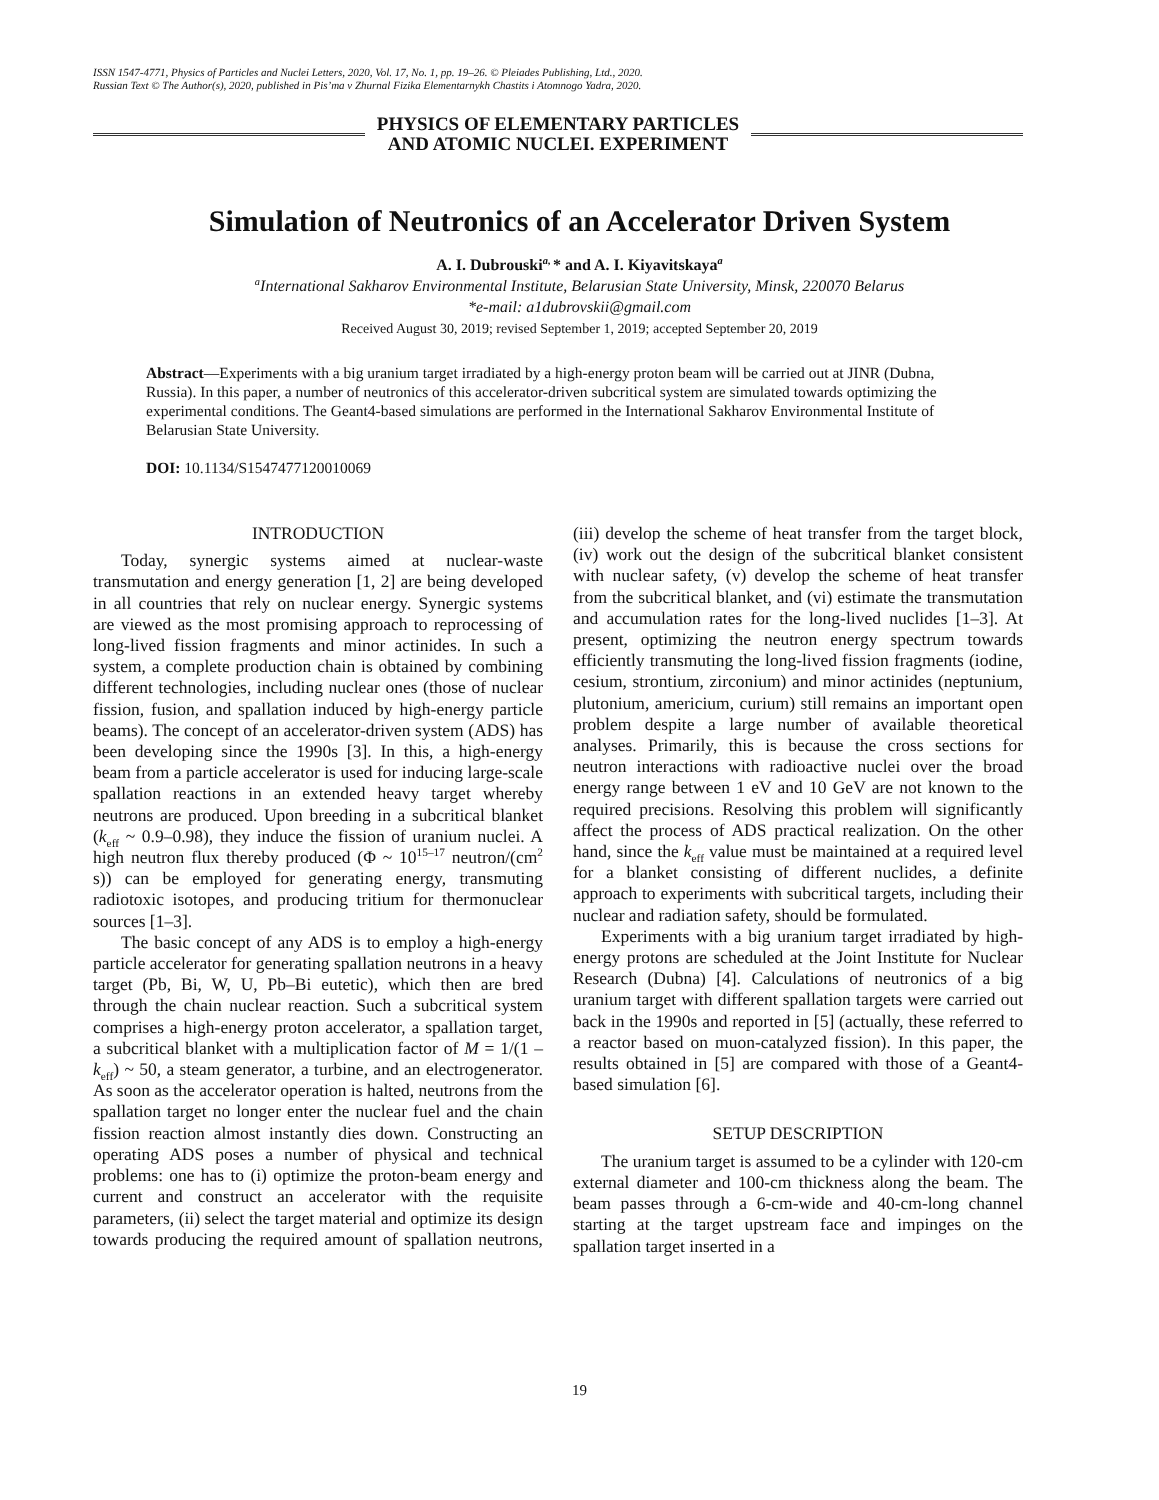ISSN 1547-4771, Physics of Particles and Nuclei Letters, 2020, Vol. 17, No. 1, pp. 19–26. © Pleiades Publishing, Ltd., 2020.
Russian Text © The Author(s), 2020, published in Pis’ma v Zhurnal Fizika Elementarnykh Chastits i Atomnogo Yadra, 2020.
PHYSICS OF ELEMENTARY PARTICLES
AND ATOMIC NUCLEI. EXPERIMENT
Simulation of Neutronics of an Accelerator Driven System
A. I. Dubrouski<sup>a,</sup>* and A. I. Kiyavitskaya<sup>a</sup>
<sup>a</sup> International Sakharov Environmental Institute, Belarusian State University, Minsk, 220070 Belarus
*e-mail: a1dubrovskii@gmail.com
Received August 30, 2019; revised September 1, 2019; accepted September 20, 2019
Abstract—Experiments with a big uranium target irradiated by a high-energy proton beam will be carried out at JINR (Dubna, Russia). In this paper, a number of neutronics of this accelerator-driven subcritical system are simulated towards optimizing the experimental conditions. The Geant4-based simulations are performed in the International Sakharov Environmental Institute of Belarusian State University.
DOI: 10.1134/S1547477120010069
INTRODUCTION
Today, synergic systems aimed at nuclear-waste transmutation and energy generation [1, 2] are being developed in all countries that rely on nuclear energy. Synergic systems are viewed as the most promising approach to reprocessing of long-lived fission fragments and minor actinides. In such a system, a complete production chain is obtained by combining different technologies, including nuclear ones (those of nuclear fission, fusion, and spallation induced by high-energy particle beams). The concept of an accelerator-driven system (ADS) has been developing since the 1990s [3]. In this, a high-energy beam from a particle accelerator is used for inducing large-scale spallation reactions in an extended heavy target whereby neutrons are produced. Upon breeding in a subcritical blanket (k<sub>eff</sub> ~ 0.9–0.98), they induce the fission of uranium nuclei. A high neutron flux thereby produced (Φ ~ 10<sup>15–17</sup> neutron/(cm<sup>2</sup> s)) can be employed for generating energy, transmuting radiotoxic isotopes, and producing tritium for thermonuclear sources [1–3].
The basic concept of any ADS is to employ a high-energy particle accelerator for generating spallation neutrons in a heavy target (Pb, Bi, W, U, Pb–Bi eutetic), which then are bred through the chain nuclear reaction. Such a subcritical system comprises a high-energy proton accelerator, a spallation target, a subcritical blanket with a multiplication factor of M = 1/(1 – k<sub>eff</sub>) ~ 50, a steam generator, a turbine, and an electrogenerator. As soon as the accelerator operation is halted, neutrons from the spallation target no longer enter the nuclear fuel and the chain fission reaction almost instantly dies down. Constructing an operating ADS poses a number of physical and technical problems: one has to (i) optimize the proton-beam energy and current and construct an accelerator with the requisite parameters, (ii) select the target material and optimize its design towards producing the required amount of spallation neutrons, (iii) develop the scheme of heat transfer from the target block, (iv) work out the design of the subcritical blanket consistent with nuclear safety, (v) develop the scheme of heat transfer from the subcritical blanket, and (vi) estimate the transmutation and accumulation rates for the long-lived nuclides [1–3]. At present, optimizing the neutron energy spectrum towards efficiently transmuting the long-lived fission fragments (iodine, cesium, strontium, zirconium) and minor actinides (neptunium, plutonium, americium, curium) still remains an important open problem despite a large number of available theoretical analyses. Primarily, this is because the cross sections for neutron interactions with radioactive nuclei over the broad energy range between 1 eV and 10 GeV are not known to the required precisions. Resolving this problem will significantly affect the process of ADS practical realization. On the other hand, since the k<sub>eff</sub> value must be maintained at a required level for a blanket consisting of different nuclides, a definite approach to experiments with subcritical targets, including their nuclear and radiation safety, should be formulated.
Experiments with a big uranium target irradiated by high-energy protons are scheduled at the Joint Institute for Nuclear Research (Dubna) [4]. Calculations of neutronics of a big uranium target with different spallation targets were carried out back in the 1990s and reported in [5] (actually, these referred to a reactor based on muon-catalyzed fission). In this paper, the results obtained in [5] are compared with those of a Geant4-based simulation [6].
SETUP DESCRIPTION
The uranium target is assumed to be a cylinder with 120-cm external diameter and 100-cm thickness along the beam. The beam passes through a 6-cm-wide and 40-cm-long channel starting at the target upstream face and impinges on the spallation target inserted in a
19